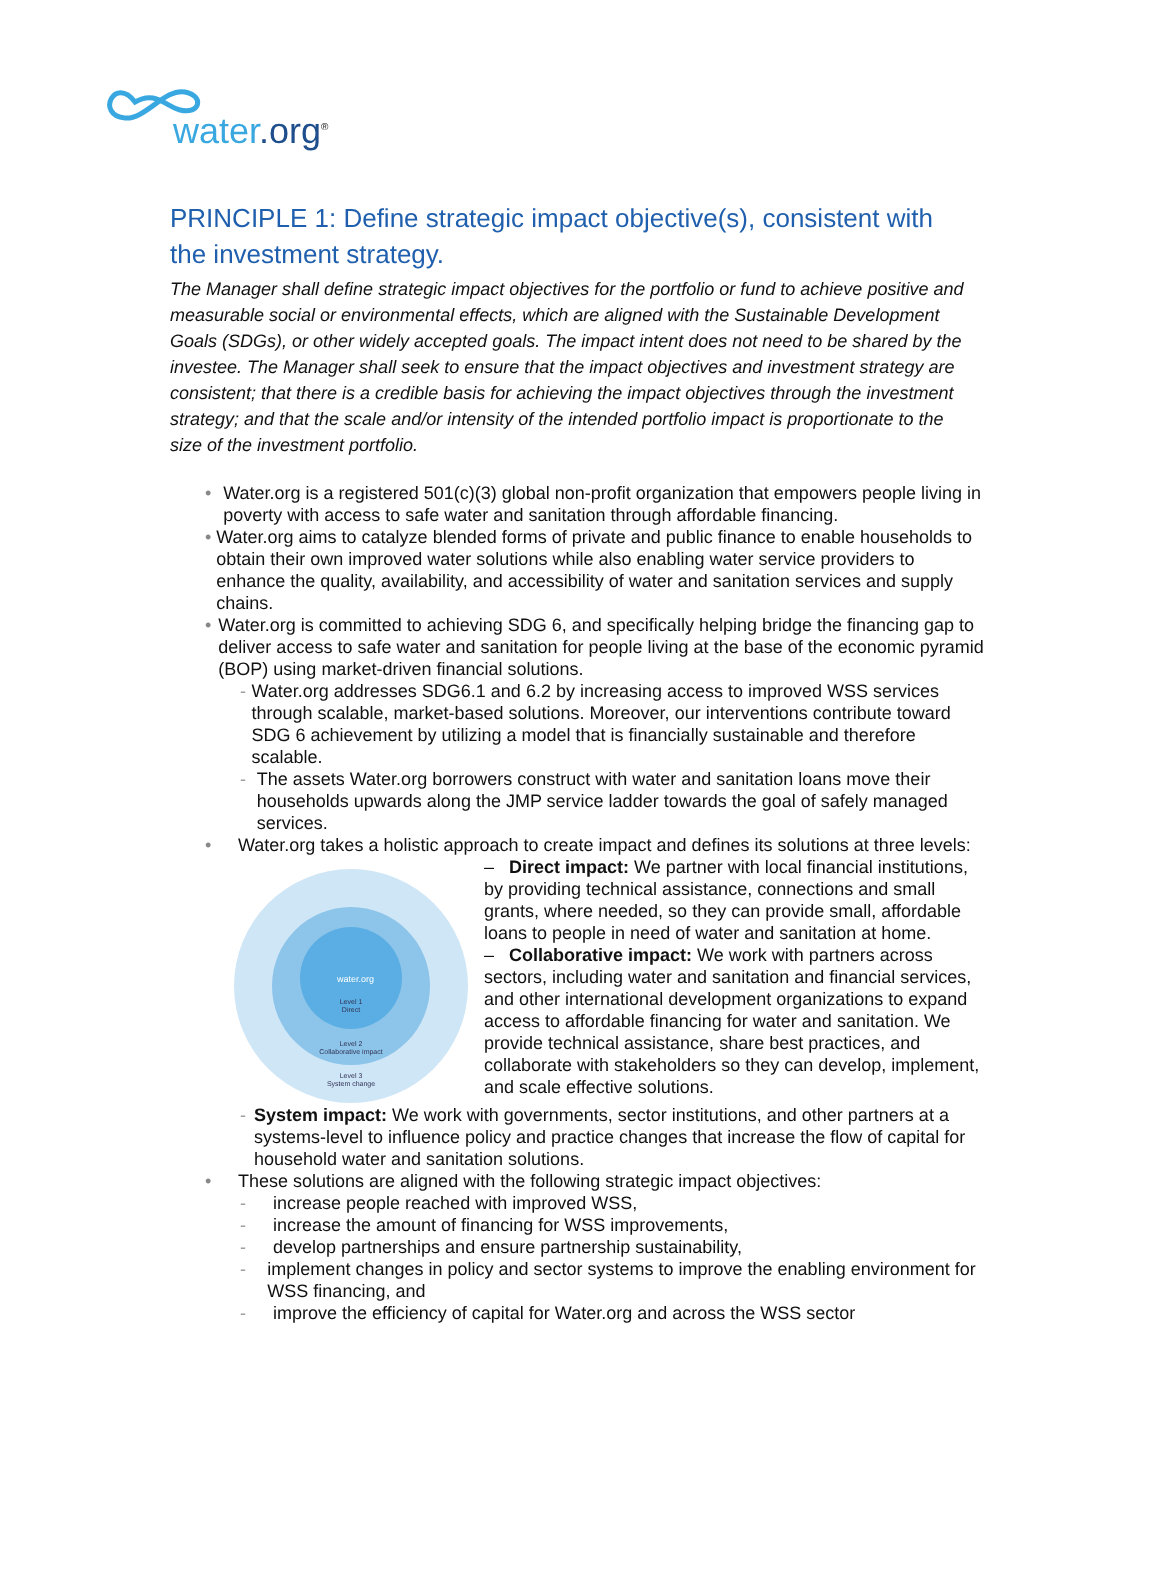water.org<sup>®</sup>
PRINCIPLE 1: Define strategic impact objective(s), consistent with the investment strategy.
The Manager shall define strategic impact objectives for the portfolio or fund to achieve positive and measurable social or environmental effects, which are aligned with the Sustainable Development Goals (SDGs), or other widely accepted goals. The impact intent does not need to be shared by the investee. The Manager shall seek to ensure that the impact objectives and investment strategy are consistent; that there is a credible basis for achieving the impact objectives through the investment strategy; and that the scale and/or intensity of the intended portfolio impact is proportionate to the size of the investment portfolio.
• Water.org is a registered 501(c)(3) global non-profit organization that empowers people living in poverty with access to safe water and sanitation through affordable financing.
• Water.org aims to catalyze blended forms of private and public finance to enable households to obtain their own improved water solutions while also enabling water service providers to enhance the quality, availability, and accessibility of water and sanitation services and supply chains.
• Water.org is committed to achieving SDG 6, and specifically helping bridge the financing gap to deliver access to safe water and sanitation for people living at the base of the economic pyramid (BOP) using market-driven financial solutions.
- Water.org addresses SDG6.1 and 6.2 by increasing access to improved WSS services through scalable, market-based solutions. Moreover, our interventions contribute toward SDG 6 achievement by utilizing a model that is financially sustainable and therefore scalable.
- The assets Water.org borrowers construct with water and sanitation loans move their households upwards along the JMP service ladder towards the goal of safely managed services.
• Water.org takes a holistic approach to create impact and defines its solutions at three levels:
water.org
Level 1
Direct
Level 2
Collaborative impact
Level 3
System change
– Direct impact: We partner with local financial institutions, by providing technical assistance, connections and small grants, where needed, so they can provide small, affordable loans to people in need of water and sanitation at home.
– Collaborative impact: We work with partners across sectors, including water and sanitation and financial services, and other international development organizations to expand access to affordable financing for water and sanitation. We provide technical assistance, share best practices, and collaborate with stakeholders so they can develop, implement, and scale effective solutions.
- System impact: We work with governments, sector institutions, and other partners at a systems-level to influence policy and practice changes that increase the flow of capital for household water and sanitation solutions.
• These solutions are aligned with the following strategic impact objectives:
- increase people reached with improved WSS,
- increase the amount of financing for WSS improvements,
- develop partnerships and ensure partnership sustainability,
- implement changes in policy and sector systems to improve the enabling environment for WSS financing, and
- improve the efficiency of capital for Water.org and across the WSS sector